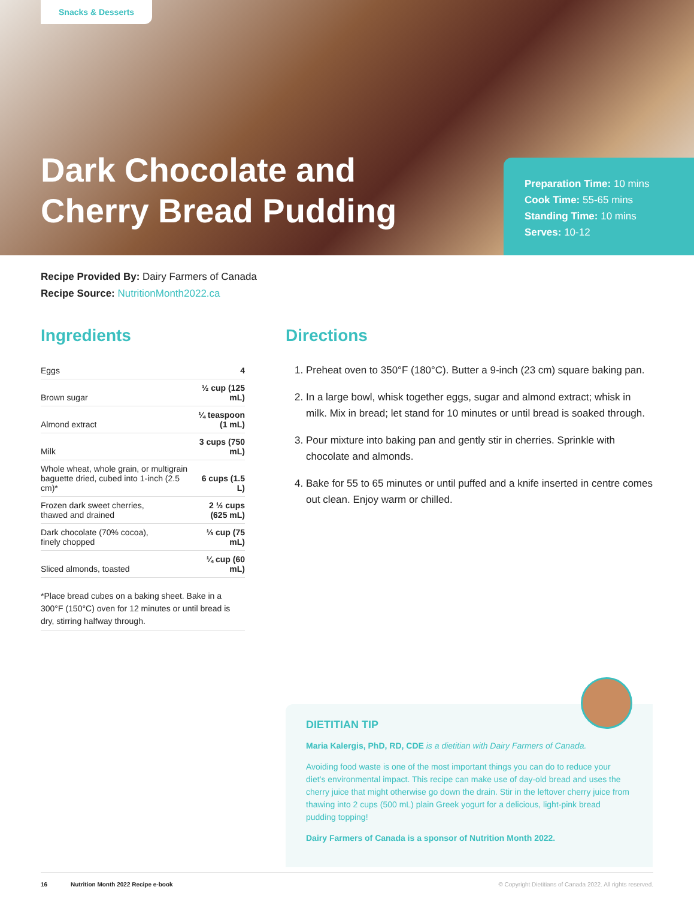Snacks & Desserts
Dark Chocolate and
Cherry Bread Pudding
Preparation Time: 10 mins
Cook Time: 55-65 mins
Standing Time: 10 mins
Serves: 10-12
Recipe Provided By: Dairy Farmers of Canada
Recipe Source: NutritionMonth2022.ca
Ingredients
| Eggs | 4 |
| Brown sugar | ½ cup (125 mL) |
| Almond extract | ¼ teaspoon (1 mL) |
| Milk | 3 cups (750 mL) |
| Whole wheat, whole grain, or multigrain baguette dried, cubed into 1-inch (2.5 cm)* | 6 cups (1.5 L) |
| Frozen dark sweet cherries, thawed and drained | 2 ½ cups (625 mL) |
| Dark chocolate (70% cocoa), finely chopped | ⅓ cup (75 mL) |
| Sliced almonds, toasted | ¼ cup (60 mL) |
*Place bread cubes on a baking sheet. Bake in a 300°F (150°C) oven for 12 minutes or until bread is dry, stirring halfway through.
Directions
1. Preheat oven to 350°F (180°C). Butter a 9-inch (23 cm) square baking pan.
2. In a large bowl, whisk together eggs, sugar and almond extract; whisk in milk. Mix in bread; let stand for 10 minutes or until bread is soaked through.
3. Pour mixture into baking pan and gently stir in cherries. Sprinkle with chocolate and almonds.
4. Bake for 55 to 65 minutes or until puffed and a knife inserted in centre comes out clean. Enjoy warm or chilled.
DIETITIAN TIP
Maria Kalergis, PhD, RD, CDE is a dietitian with Dairy Farmers of Canada.
Avoiding food waste is one of the most important things you can do to reduce your diet’s environmental impact. This recipe can make use of day-old bread and uses the cherry juice that might otherwise go down the drain. Stir in the leftover cherry juice from thawing into 2 cups (500 mL) plain Greek yogurt for a delicious, light-pink bread pudding topping!
Dairy Farmers of Canada is a sponsor of Nutrition Month 2022.
16 Nutrition Month 2022 Recipe e-book © Copyright Dietitians of Canada 2022. All rights reserved.